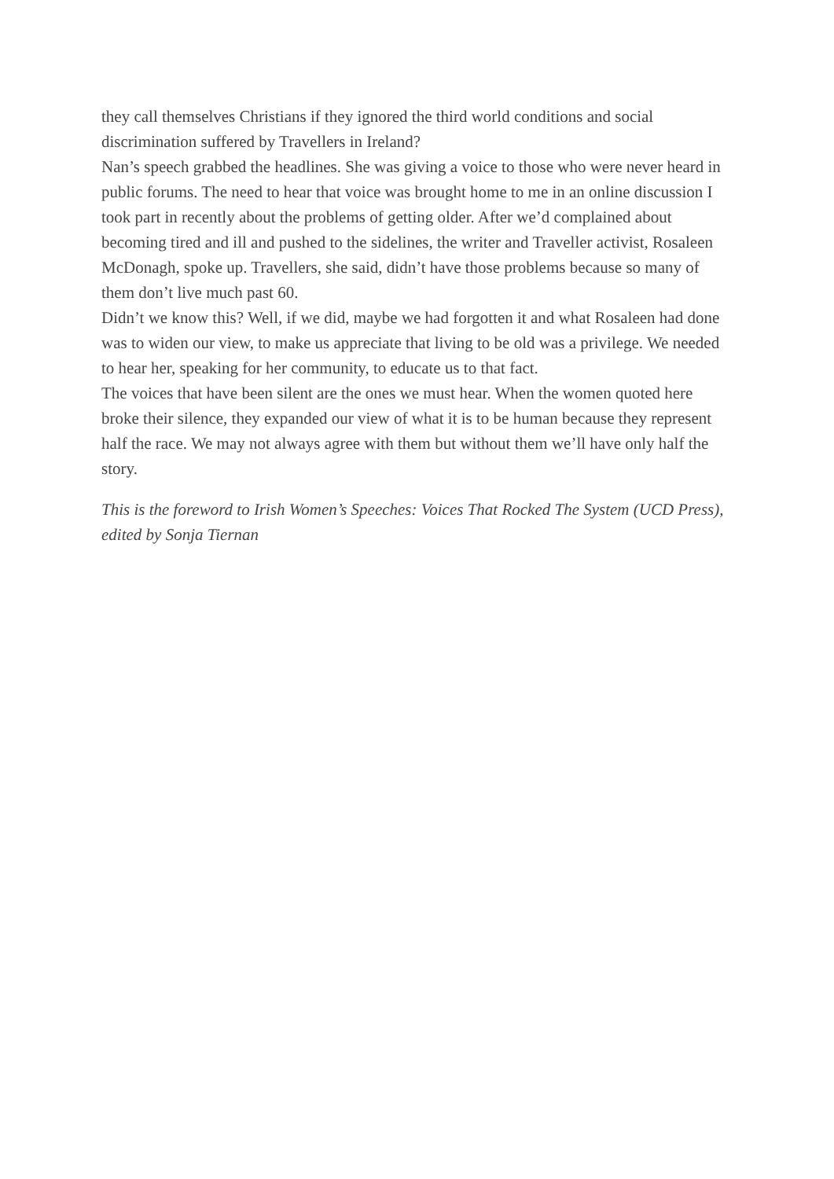they call themselves Christians if they ignored the third world conditions and social discrimination suffered by Travellers in Ireland?
Nan’s speech grabbed the headlines. She was giving a voice to those who were never heard in public forums. The need to hear that voice was brought home to me in an online discussion I took part in recently about the problems of getting older. After we’d complained about becoming tired and ill and pushed to the sidelines, the writer and Traveller activist, Rosaleen McDonagh, spoke up. Travellers, she said, didn’t have those problems because so many of them don’t live much past 60.
Didn’t we know this? Well, if we did, maybe we had forgotten it and what Rosaleen had done was to widen our view, to make us appreciate that living to be old was a privilege. We needed to hear her, speaking for her community, to educate us to that fact.
The voices that have been silent are the ones we must hear. When the women quoted here broke their silence, they expanded our view of what it is to be human because they represent half the race. We may not always agree with them but without them we’ll have only half the story.
This is the foreword to Irish Women’s Speeches: Voices That Rocked The System (UCD Press), edited by Sonja Tiernan